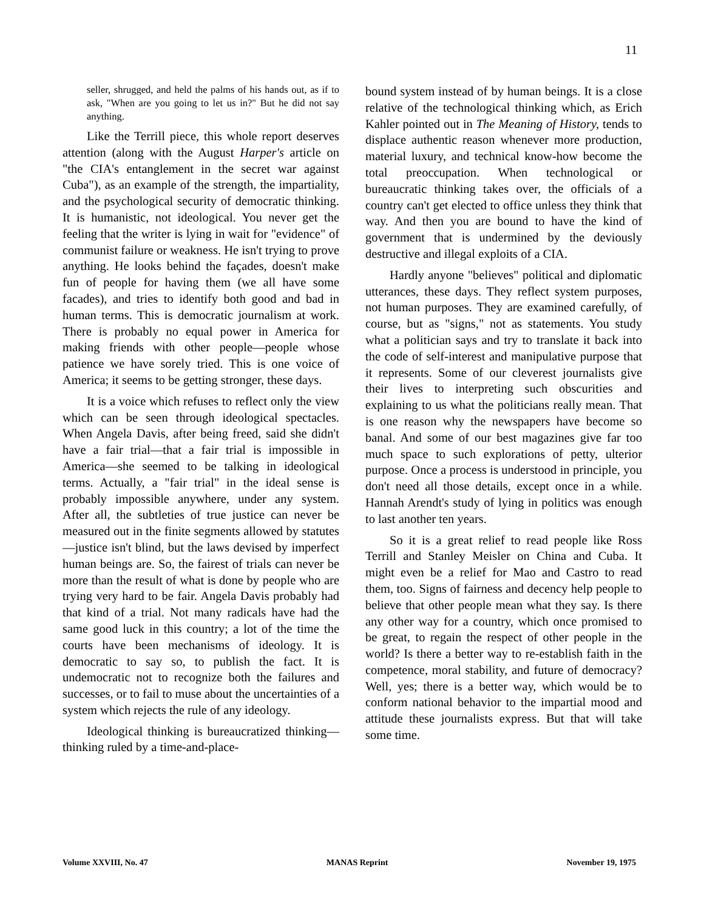11
seller, shrugged, and held the palms of his hands out, as if to ask, "When are you going to let us in?" But he did not say anything.
Like the Terrill piece, this whole report deserves attention (along with the August Harper's article on "the CIA's entanglement in the secret war against Cuba"), as an example of the strength, the impartiality, and the psychological security of democratic thinking. It is humanistic, not ideological. You never get the feeling that the writer is lying in wait for "evidence" of communist failure or weakness. He isn't trying to prove anything. He looks behind the façades, doesn't make fun of people for having them (we all have some facades), and tries to identify both good and bad in human terms. This is democratic journalism at work. There is probably no equal power in America for making friends with other people—people whose patience we have sorely tried. This is one voice of America; it seems to be getting stronger, these days.
It is a voice which refuses to reflect only the view which can be seen through ideological spectacles. When Angela Davis, after being freed, said she didn't have a fair trial—that a fair trial is impossible in America—she seemed to be talking in ideological terms. Actually, a "fair trial" in the ideal sense is probably impossible anywhere, under any system. After all, the subtleties of true justice can never be measured out in the finite segments allowed by statutes—justice isn't blind, but the laws devised by imperfect human beings are. So, the fairest of trials can never be more than the result of what is done by people who are trying very hard to be fair. Angela Davis probably had that kind of a trial. Not many radicals have had the same good luck in this country; a lot of the time the courts have been mechanisms of ideology. It is democratic to say so, to publish the fact. It is undemocratic not to recognize both the failures and successes, or to fail to muse about the uncertainties of a system which rejects the rule of any ideology.
Ideological thinking is bureaucratized thinking—thinking ruled by a time-and-place-
bound system instead of by human beings. It is a close relative of the technological thinking which, as Erich Kahler pointed out in The Meaning of History, tends to displace authentic reason whenever more production, material luxury, and technical know-how become the total preoccupation. When technological or bureaucratic thinking takes over, the officials of a country can't get elected to office unless they think that way. And then you are bound to have the kind of government that is undermined by the deviously destructive and illegal exploits of a CIA.
Hardly anyone "believes" political and diplomatic utterances, these days. They reflect system purposes, not human purposes. They are examined carefully, of course, but as "signs," not as statements. You study what a politician says and try to translate it back into the code of self-interest and manipulative purpose that it represents. Some of our cleverest journalists give their lives to interpreting such obscurities and explaining to us what the politicians really mean. That is one reason why the newspapers have become so banal. And some of our best magazines give far too much space to such explorations of petty, ulterior purpose. Once a process is understood in principle, you don't need all those details, except once in a while. Hannah Arendt's study of lying in politics was enough to last another ten years.
So it is a great relief to read people like Ross Terrill and Stanley Meisler on China and Cuba. It might even be a relief for Mao and Castro to read them, too. Signs of fairness and decency help people to believe that other people mean what they say. Is there any other way for a country, which once promised to be great, to regain the respect of other people in the world? Is there a better way to re-establish faith in the competence, moral stability, and future of democracy? Well, yes; there is a better way, which would be to conform national behavior to the impartial mood and attitude these journalists express. But that will take some time.
Volume XXVIII, No. 47 MANAS Reprint November 19, 1975